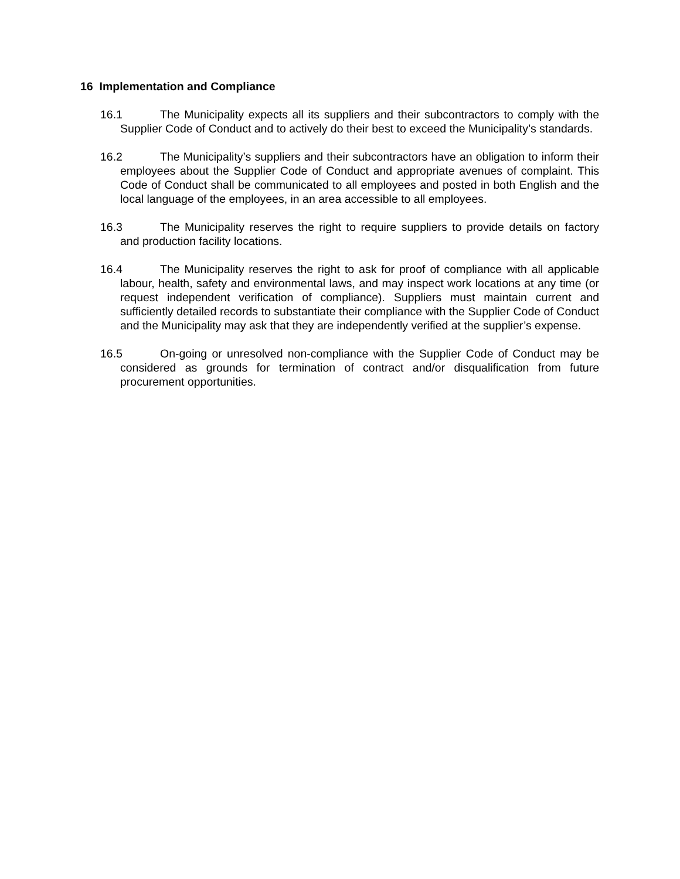16 Implementation and Compliance
16.1 The Municipality expects all its suppliers and their subcontractors to comply with the Supplier Code of Conduct and to actively do their best to exceed the Municipality’s standards.
16.2 The Municipality’s suppliers and their subcontractors have an obligation to inform their employees about the Supplier Code of Conduct and appropriate avenues of complaint. This Code of Conduct shall be communicated to all employees and posted in both English and the local language of the employees, in an area accessible to all employees.
16.3 The Municipality reserves the right to require suppliers to provide details on factory and production facility locations.
16.4 The Municipality reserves the right to ask for proof of compliance with all applicable labour, health, safety and environmental laws, and may inspect work locations at any time (or request independent verification of compliance). Suppliers must maintain current and sufficiently detailed records to substantiate their compliance with the Supplier Code of Conduct and the Municipality may ask that they are independently verified at the supplier’s expense.
16.5 On-going or unresolved non-compliance with the Supplier Code of Conduct may be considered as grounds for termination of contract and/or disqualification from future procurement opportunities.